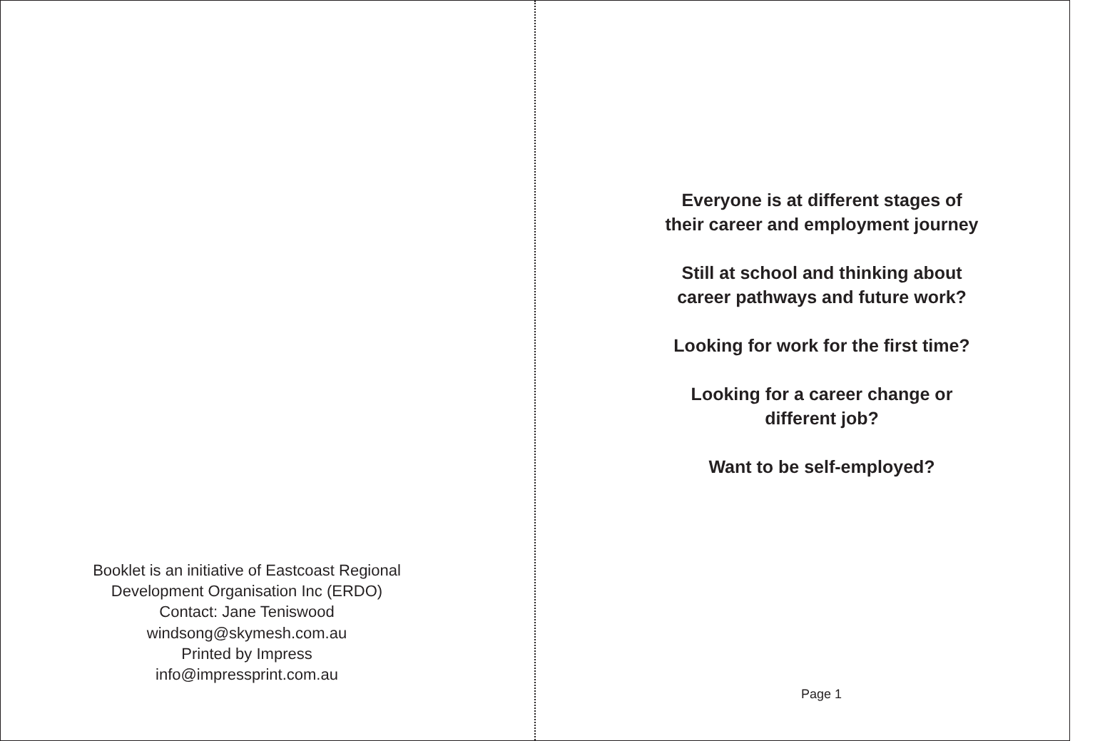Booklet is an initiative of Eastcoast Regional
Development Organisation Inc (ERDO)
Contact: Jane Teniswood
windsong@skymesh.com.au
Printed by Impress
info@impressprint.com.au
Everyone is at different stages of
their career and employment journey
Still at school and thinking about
career pathways and future work?
Looking for work for the first time?
Looking for a career change or
different job?
Want to be self-employed?
Page 1